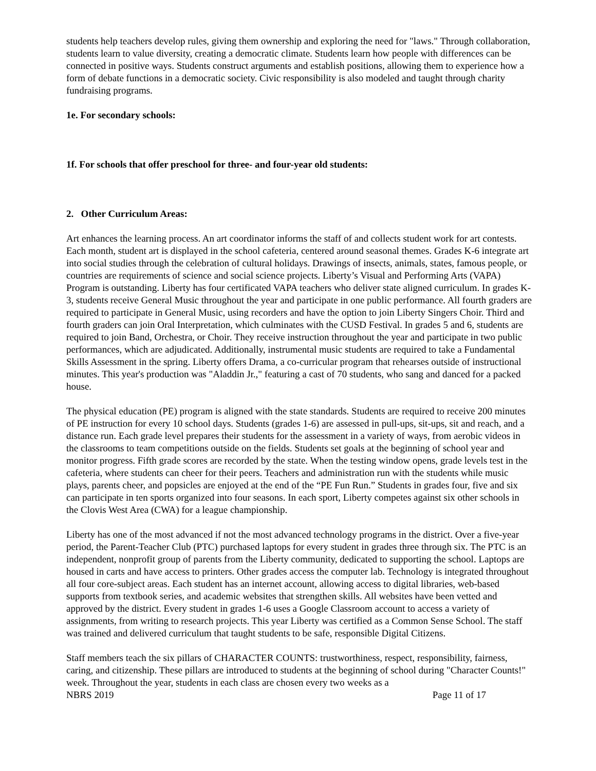students help teachers develop rules, giving them ownership and exploring the need for "laws." Through collaboration, students learn to value diversity, creating a democratic climate. Students learn how people with differences can be connected in positive ways. Students construct arguments and establish positions, allowing them to experience how a form of debate functions in a democratic society. Civic responsibility is also modeled and taught through charity fundraising programs.
1e. For secondary schools:
1f. For schools that offer preschool for three- and four-year old students:
2. Other Curriculum Areas:
Art enhances the learning process. An art coordinator informs the staff of and collects student work for art contests. Each month, student art is displayed in the school cafeteria, centered around seasonal themes. Grades K-6 integrate art into social studies through the celebration of cultural holidays. Drawings of insects, animals, states, famous people, or countries are requirements of science and social science projects. Liberty’s Visual and Performing Arts (VAPA) Program is outstanding. Liberty has four certificated VAPA teachers who deliver state aligned curriculum. In grades K-3, students receive General Music throughout the year and participate in one public performance. All fourth graders are required to participate in General Music, using recorders and have the option to join Liberty Singers Choir. Third and fourth graders can join Oral Interpretation, which culminates with the CUSD Festival. In grades 5 and 6, students are required to join Band, Orchestra, or Choir. They receive instruction throughout the year and participate in two public performances, which are adjudicated. Additionally, instrumental music students are required to take a Fundamental Skills Assessment in the spring. Liberty offers Drama, a co-curricular program that rehearses outside of instructional minutes. This year's production was "Aladdin Jr.," featuring a cast of 70 students, who sang and danced for a packed house.
The physical education (PE) program is aligned with the state standards. Students are required to receive 200 minutes of PE instruction for every 10 school days. Students (grades 1-6) are assessed in pull-ups, sit-ups, sit and reach, and a distance run. Each grade level prepares their students for the assessment in a variety of ways, from aerobic videos in the classrooms to team competitions outside on the fields. Students set goals at the beginning of school year and monitor progress. Fifth grade scores are recorded by the state. When the testing window opens, grade levels test in the cafeteria, where students can cheer for their peers. Teachers and administration run with the students while music plays, parents cheer, and popsicles are enjoyed at the end of the “PE Fun Run.” Students in grades four, five and six can participate in ten sports organized into four seasons. In each sport, Liberty competes against six other schools in the Clovis West Area (CWA) for a league championship.
Liberty has one of the most advanced if not the most advanced technology programs in the district. Over a five-year period, the Parent-Teacher Club (PTC) purchased laptops for every student in grades three through six. The PTC is an independent, nonprofit group of parents from the Liberty community, dedicated to supporting the school. Laptops are housed in carts and have access to printers. Other grades access the computer lab. Technology is integrated throughout all four core-subject areas. Each student has an internet account, allowing access to digital libraries, web-based supports from textbook series, and academic websites that strengthen skills. All websites have been vetted and approved by the district. Every student in grades 1-6 uses a Google Classroom account to access a variety of assignments, from writing to research projects. This year Liberty was certified as a Common Sense School. The staff was trained and delivered curriculum that taught students to be safe, responsible Digital Citizens.
Staff members teach the six pillars of CHARACTER COUNTS: trustworthiness, respect, responsibility, fairness, caring, and citizenship. These pillars are introduced to students at the beginning of school during "Character Counts!" week. Throughout the year, students in each class are chosen every two weeks as a
NBRS 2019 Page 11 of 17